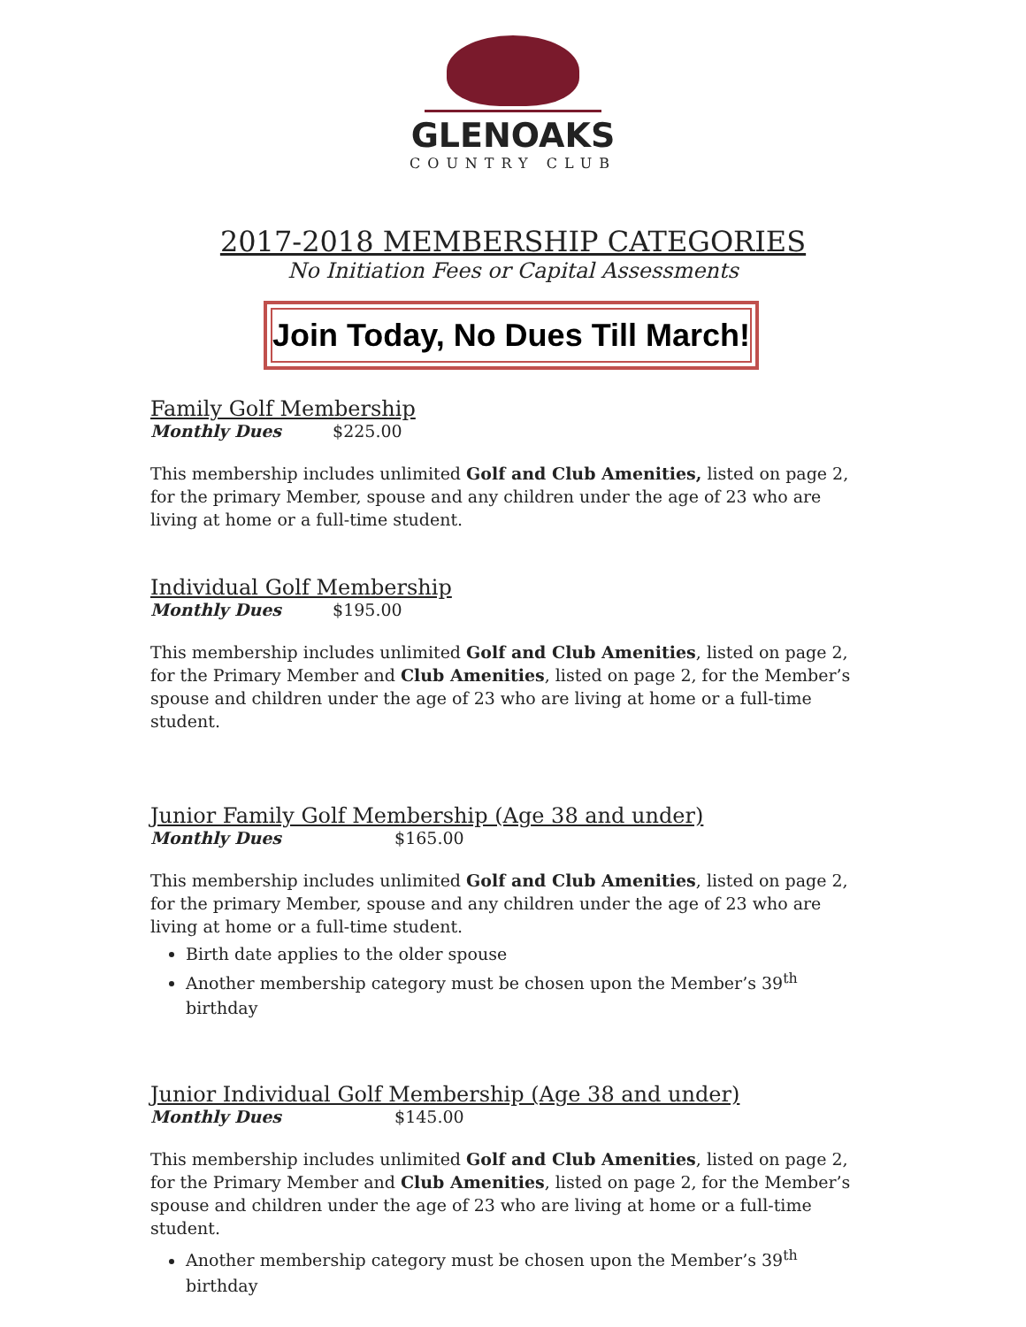GLENOAKS
COUNTRY CLUB
2017-2018 MEMBERSHIP CATEGORIES
No Initiation Fees or Capital Assessments
Join Today, No Dues Till March!
Family Golf Membership
Monthly Dues $225.00
This membership includes unlimited Golf and Club Amenities, listed on page 2, for the primary Member, spouse and any children under the age of 23 who are living at home or a full-time student.
Individual Golf Membership
Monthly Dues $195.00
This membership includes unlimited Golf and Club Amenities, listed on page 2, for the Primary Member and Club Amenities, listed on page 2, for the Member’s spouse and children under the age of 23 who are living at home or a full-time student.
Junior Family Golf Membership (Age 38 and under)
Monthly Dues $165.00
This membership includes unlimited Golf and Club Amenities, listed on page 2, for the primary Member, spouse and any children under the age of 23 who are living at home or a full-time student.
Birth date applies to the older spouse
Another membership category must be chosen upon the Member’s 39<sup>th</sup> birthday
Junior Individual Golf Membership (Age 38 and under)
Monthly Dues $145.00
This membership includes unlimited Golf and Club Amenities, listed on page 2, for the Primary Member and Club Amenities, listed on page 2, for the Member’s spouse and children under the age of 23 who are living at home or a full-time student.
Another membership category must be chosen upon the Member’s 39<sup>th</sup> birthday